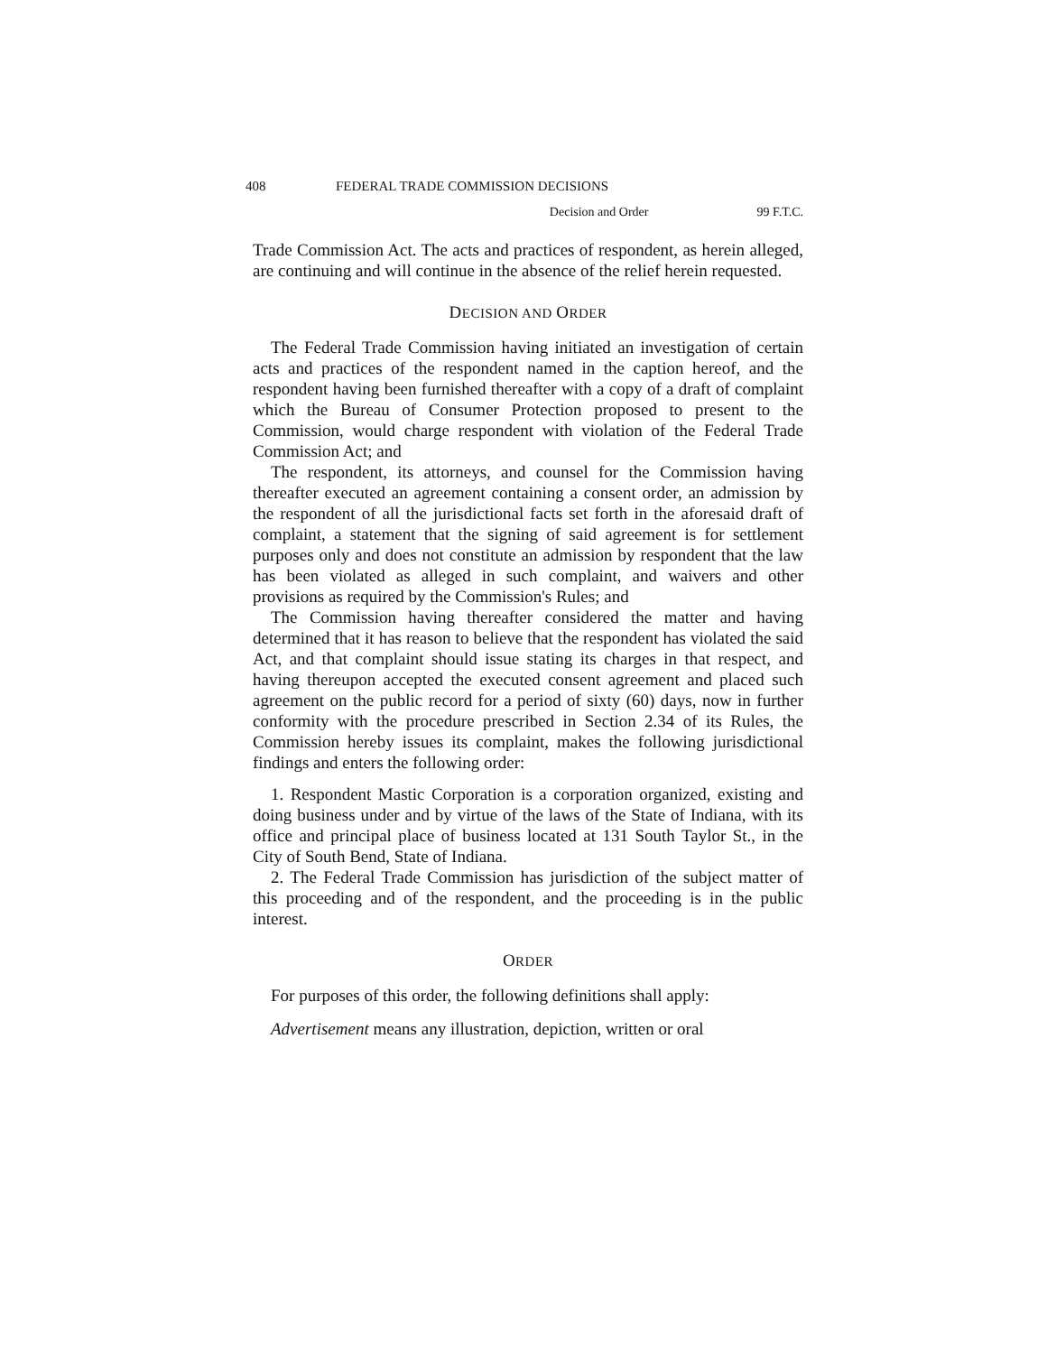408 FEDERAL TRADE COMMISSION DECISIONS
Decision and Order 99 F.T.C.
Trade Commission Act. The acts and practices of respondent, as herein alleged, are continuing and will continue in the absence of the relief herein requested.
DECISION AND ORDER
The Federal Trade Commission having initiated an investigation of certain acts and practices of the respondent named in the caption hereof, and the respondent having been furnished thereafter with a copy of a draft of complaint which the Bureau of Consumer Protection proposed to present to the Commission, would charge respondent with violation of the Federal Trade Commission Act; and
The respondent, its attorneys, and counsel for the Commission having thereafter executed an agreement containing a consent order, an admission by the respondent of all the jurisdictional facts set forth in the aforesaid draft of complaint, a statement that the signing of said agreement is for settlement purposes only and does not constitute an admission by respondent that the law has been violated as alleged in such complaint, and waivers and other provisions as required by the Commission's Rules; and
The Commission having thereafter considered the matter and having determined that it has reason to believe that the respondent has violated the said Act, and that complaint should issue stating its charges in that respect, and having thereupon accepted the executed consent agreement and placed such agreement on the public record for a period of sixty (60) days, now in further conformity with the procedure prescribed in Section 2.34 of its Rules, the Commission hereby issues its complaint, makes the following jurisdictional findings and enters the following order:
1. Respondent Mastic Corporation is a corporation organized, existing and doing business under and by virtue of the laws of the State of Indiana, with its office and principal place of business located at 131 South Taylor St., in the City of South Bend, State of Indiana.
2. The Federal Trade Commission has jurisdiction of the subject matter of this proceeding and of the respondent, and the proceeding is in the public interest.
ORDER
For purposes of this order, the following definitions shall apply:
Advertisement means any illustration, depiction, written or oral